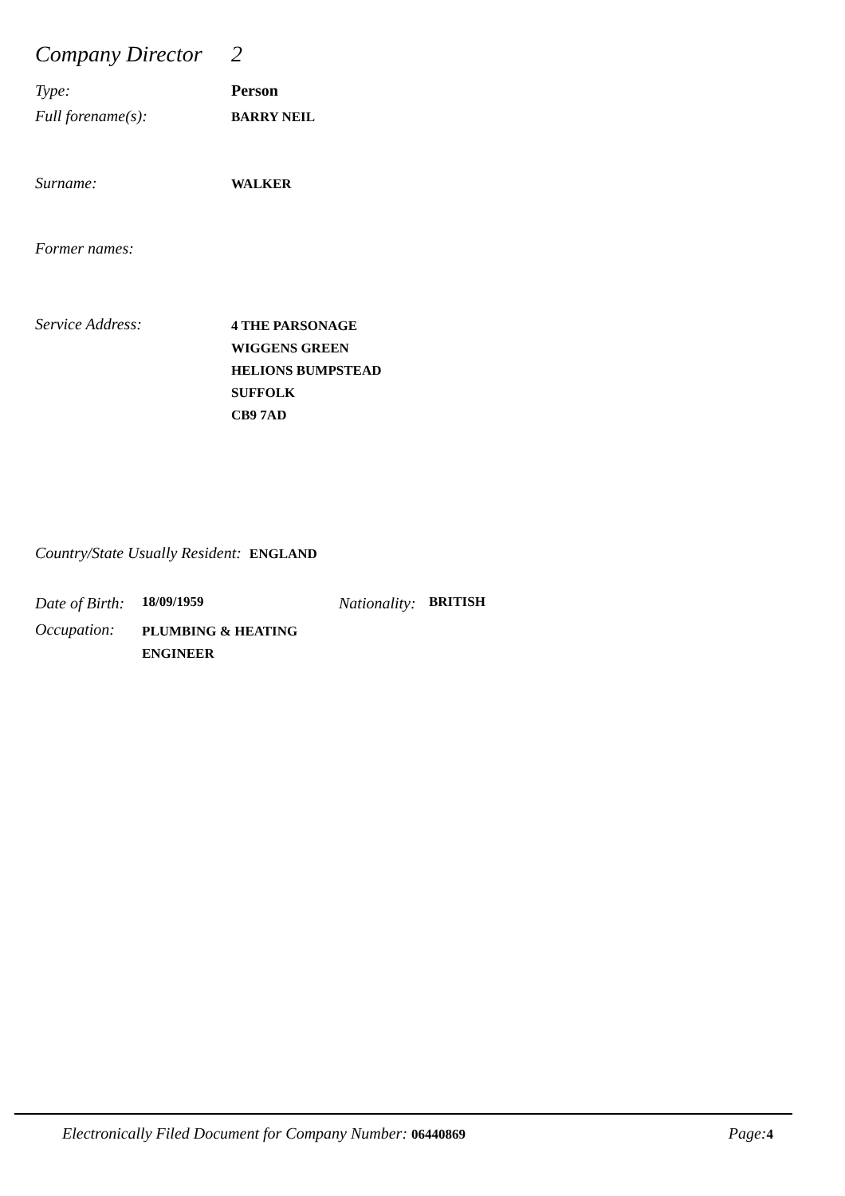Company Director 2
Type: Person
Full forename(s): BARRY NEIL
Surname: WALKER
Former names:
Service Address:
4 THE PARSONAGE
WIGGENS GREEN
HELIONS BUMPSTEAD
SUFFOLK
CB9 7AD
Country/State Usually Resident: ENGLAND
Date of Birth: 18/09/1959 Nationality: BRITISH
Occupation: PLUMBING & HEATING
ENGINEER
Electronically Filed Document for Company Number: 06440869 Page: 4